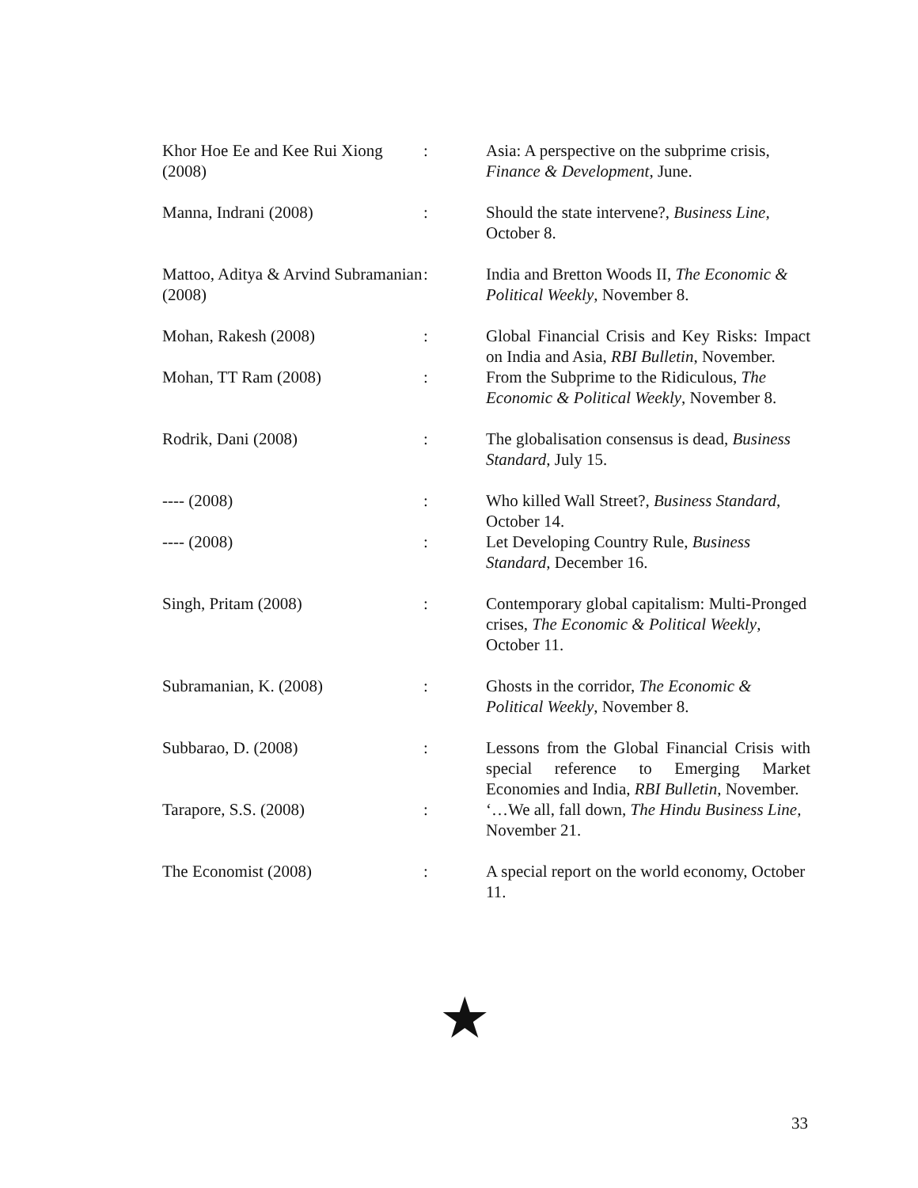Khor Hoe Ee and Kee Rui Xiong (2008)
: Asia: A perspective on the subprime crisis, Finance & Development, June.
Manna, Indrani (2008) : Should the state intervene?, Business Line, October 8.
Mattoo, Aditya & Arvind Subramanian (2008)
: India and Bretton Woods II, The Economic & Political Weekly, November 8.
Mohan, Rakesh (2008) : Global Financial Crisis and Key Risks: Impact on India and Asia, RBI Bulletin, November.
Mohan, TT Ram (2008) : From the Subprime to the Ridiculous, The Economic & Political Weekly, November 8.
Rodrik, Dani (2008) : The globalisation consensus is dead, Business Standard, July 15.
---- (2008) : Who killed Wall Street?, Business Standard, October 14.
---- (2008) : Let Developing Country Rule, Business Standard, December 16.
Singh, Pritam (2008) : Contemporary global capitalism: Multi-Pronged crises, The Economic & Political Weekly, October 11.
Subramanian, K. (2008) : Ghosts in the corridor, The Economic & Political Weekly, November 8.
Subbarao, D. (2008) : Lessons from the Global Financial Crisis with special reference to Emerging Market Economies and India, RBI Bulletin, November.
Tarapore, S.S. (2008) : ‘…We all, fall down, The Hindu Business Line, November 21.
The Economist (2008) : A special report on the world economy, October 11.
★
33